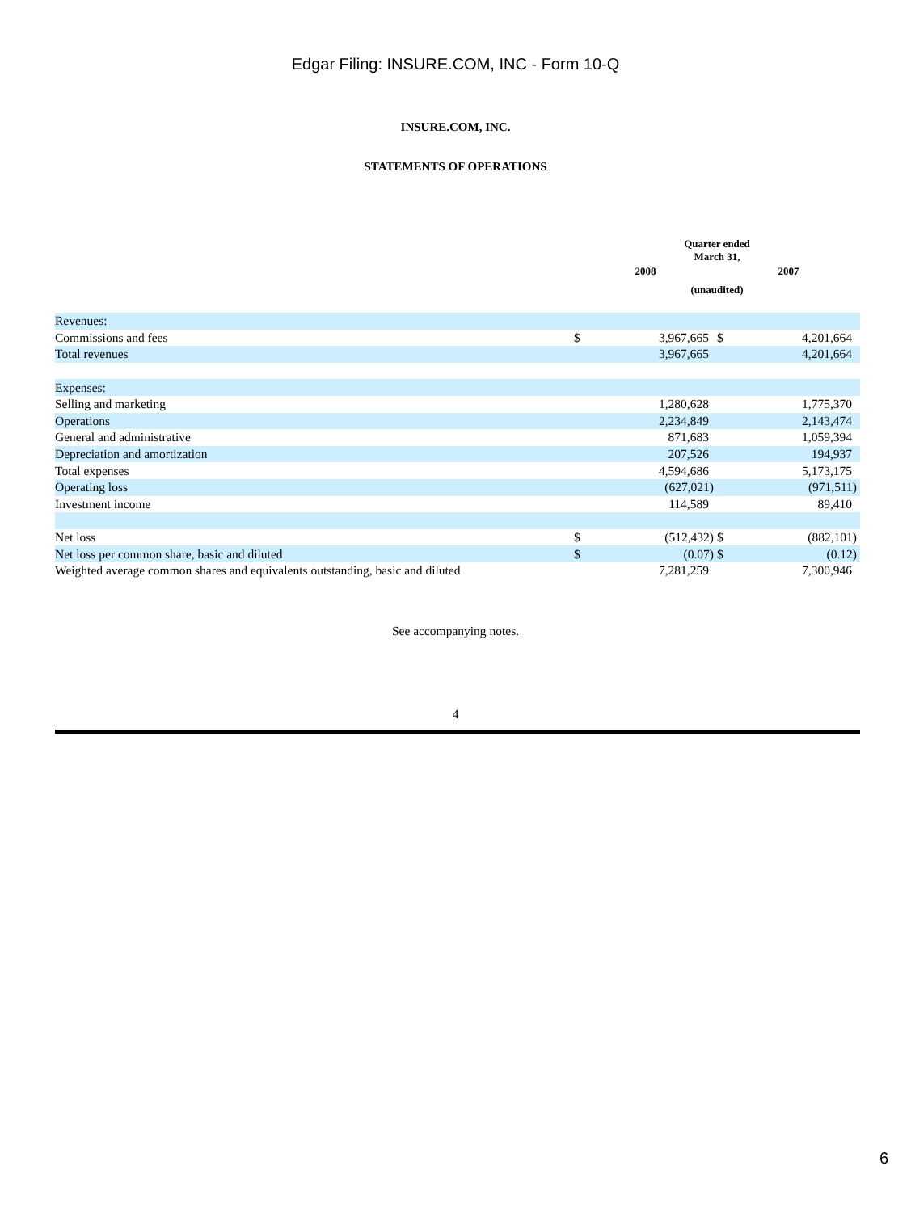Edgar Filing: INSURE.COM, INC - Form 10-Q
INSURE.COM, INC.
STATEMENTS OF OPERATIONS
| | Quarter ended March 31, | | | |
| --- | --- | --- | --- | --- |
| | 2008 | | 2007 | |
| | (unaudited) | | | |
| Revenues: | | | | |
| Commissions and fees | $ | 3,967,665 | $ | 4,201,664 |
| Total revenues | | 3,967,665 | | 4,201,664 |
| Expenses: | | | | |
| Selling and marketing | | 1,280,628 | | 1,775,370 |
| Operations | | 2,234,849 | | 2,143,474 |
| General and administrative | | 871,683 | | 1,059,394 |
| Depreciation and amortization | | 207,526 | | 194,937 |
| Total expenses | | 4,594,686 | | 5,173,175 |
| Operating loss | | (627,021) | | (971,511) |
| Investment income | | 114,589 | | 89,410 |
| Net loss | $ | (512,432) | $ | (882,101) |
| Net loss per common share, basic and diluted | $ | (0.07) | $ | (0.12) |
| Weighted average common shares and equivalents outstanding, basic and diluted | | 7,281,259 | | 7,300,946 |
See accompanying notes.
4
6